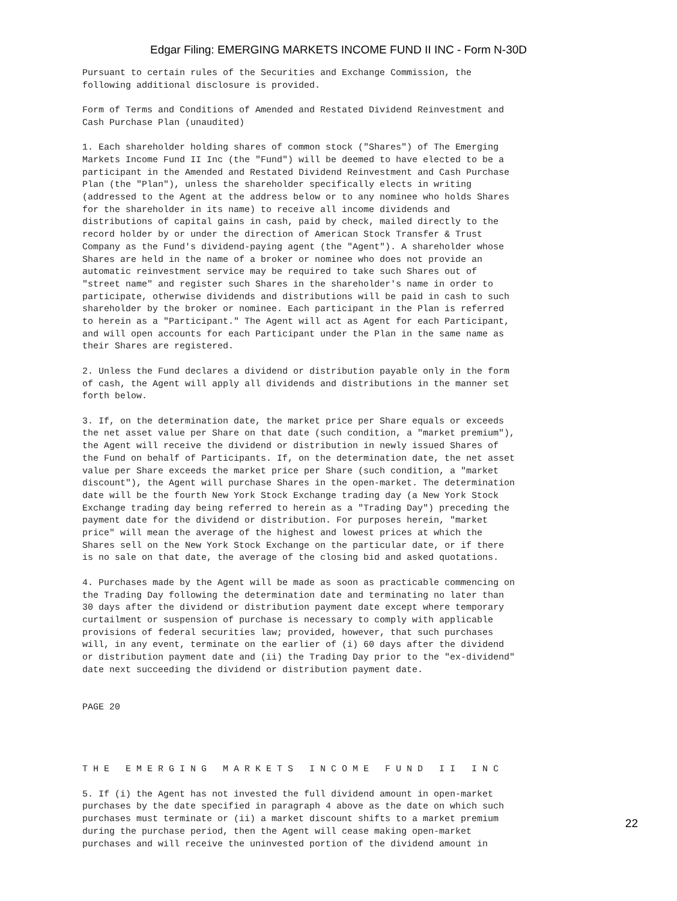Edgar Filing: EMERGING MARKETS INCOME FUND II INC - Form N-30D
Pursuant to certain rules of the Securities and Exchange Commission, the
following additional disclosure is provided.

Form of Terms and Conditions of Amended and Restated Dividend Reinvestment and
Cash Purchase Plan (unaudited)

1. Each shareholder holding shares of common stock ("Shares") of The Emerging
Markets Income Fund II Inc (the "Fund") will be deemed to have elected to be a
participant in the Amended and Restated Dividend Reinvestment and Cash Purchase
Plan (the "Plan"), unless the shareholder specifically elects in writing
(addressed to the Agent at the address below or to any nominee who holds Shares
for the shareholder in its name) to receive all income dividends and
distributions of capital gains in cash, paid by check, mailed directly to the
record holder by or under the direction of American Stock Transfer & Trust
Company as the Fund's dividend-paying agent (the "Agent"). A shareholder whose
Shares are held in the name of a broker or nominee who does not provide an
automatic reinvestment service may be required to take such Shares out of
"street name" and register such Shares in the shareholder's name in order to
participate, otherwise dividends and distributions will be paid in cash to such
shareholder by the broker or nominee. Each participant in the Plan is referred
to herein as a "Participant." The Agent will act as Agent for each Participant,
and will open accounts for each Participant under the Plan in the same name as
their Shares are registered.

2. Unless the Fund declares a dividend or distribution payable only in the form
of cash, the Agent will apply all dividends and distributions in the manner set
forth below.

3. If, on the determination date, the market price per Share equals or exceeds
the net asset value per Share on that date (such condition, a "market premium"),
the Agent will receive the dividend or distribution in newly issued Shares of
the Fund on behalf of Participants. If, on the determination date, the net asset
value per Share exceeds the market price per Share (such condition, a "market
discount"), the Agent will purchase Shares in the open-market. The determination
date will be the fourth New York Stock Exchange trading day (a New York Stock
Exchange trading day being referred to herein as a "Trading Day") preceding the
payment date for the dividend or distribution. For purposes herein, "market
price" will mean the average of the highest and lowest prices at which the
Shares sell on the New York Stock Exchange on the particular date, or if there
is no sale on that date, the average of the closing bid and asked quotations.

4. Purchases made by the Agent will be made as soon as practicable commencing on
the Trading Day following the determination date and terminating no later than
30 days after the dividend or distribution payment date except where temporary
curtailment or suspension of purchase is necessary to comply with applicable
provisions of federal securities law; provided, however, that such purchases
will, in any event, terminate on the earlier of (i) 60 days after the dividend
or distribution payment date and (ii) the Trading Day prior to the "ex-dividend"
date next succeeding the dividend or distribution payment date.


PAGE 20




T H E   E M E R G I N G   M A R K E T S   I N C O M E   F U N D   I I   I N C

5. If (i) the Agent has not invested the full dividend amount in open-market
purchases by the date specified in paragraph 4 above as the date on which such
purchases must terminate or (ii) a market discount shifts to a market premium
during the purchase period, then the Agent will cease making open-market
purchases and will receive the uninvested portion of the dividend amount in
22